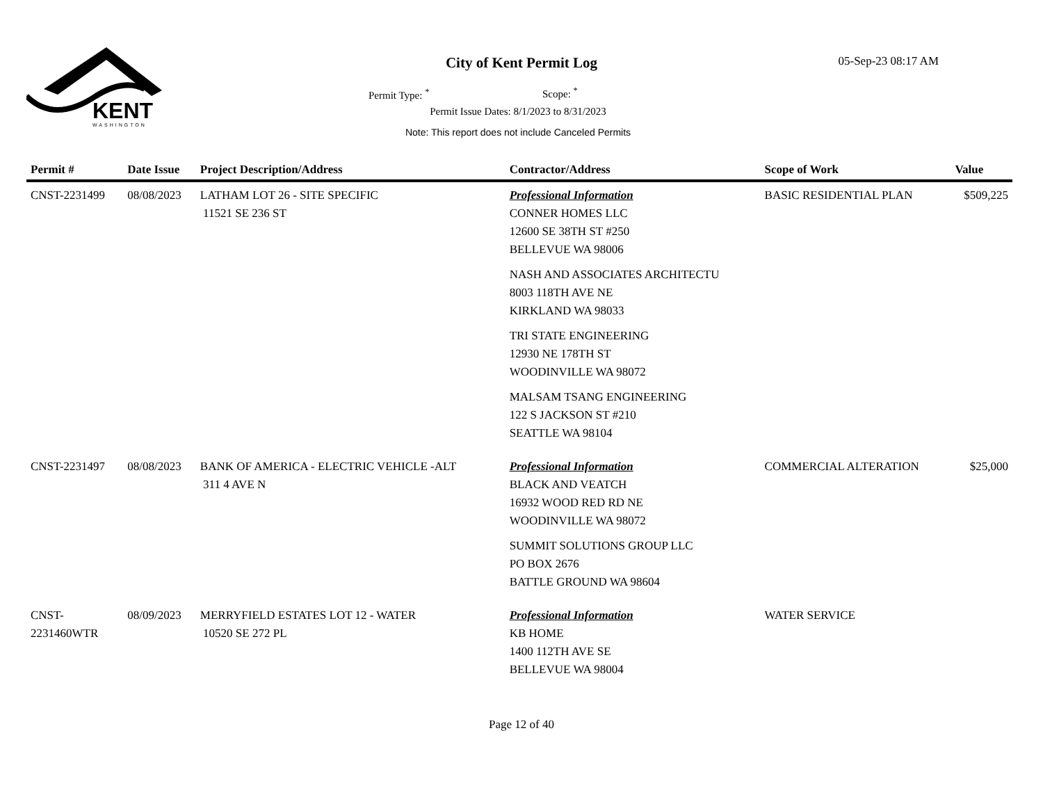KENT
WASHINGTON
City of Kent Permit Log 05-Sep-23 08:17 AM
Permit Type: <sup>*</sup> Scope: <sup>*</sup>
Permit Issue Dates: 8/1/2023 to 8/31/2023
Note: This report does not include Canceled Permits
| Permit # | Date Issue | Project Description/Address | Contractor/Address | Scope of Work | Value |
| --- | --- | --- | --- | --- | --- |
| CNST-2231499 | 08/08/2023 | LATHAM LOT 26 - SITE SPECIFIC 11521 SE 236 ST | Professional Information CONNER HOMES LLC 12600 SE 38TH ST #250 BELLEVUE WA 98006 NASH AND ASSOCIATES ARCHITECTU 8003 118TH AVE NE KIRKLAND WA 98033 TRI STATE ENGINEERING 12930 NE 178TH ST WOODINVILLE WA 98072 MALSAM TSANG ENGINEERING 122 S JACKSON ST #210 SEATTLE WA 98104 | BASIC RESIDENTIAL PLAN | $509,225 |
| CNST-2231497 | 08/08/2023 | BANK OF AMERICA - ELECTRIC VEHICLE -ALT 311 4 AVE N | Professional Information BLACK AND VEATCH 16932 WOOD RED RD NE WOODINVILLE WA 98072 SUMMIT SOLUTIONS GROUP LLC PO BOX 2676 BATTLE GROUND WA 98604 | COMMERCIAL ALTERATION | $25,000 |
| CNST- 2231460WTR | 08/09/2023 | MERRYFIELD ESTATES LOT 12 - WATER 10520 SE 272 PL | Professional Information KB HOME 1400 112TH AVE SE BELLEVUE WA 98004 | WATER SERVICE | |
Page 12 of 40